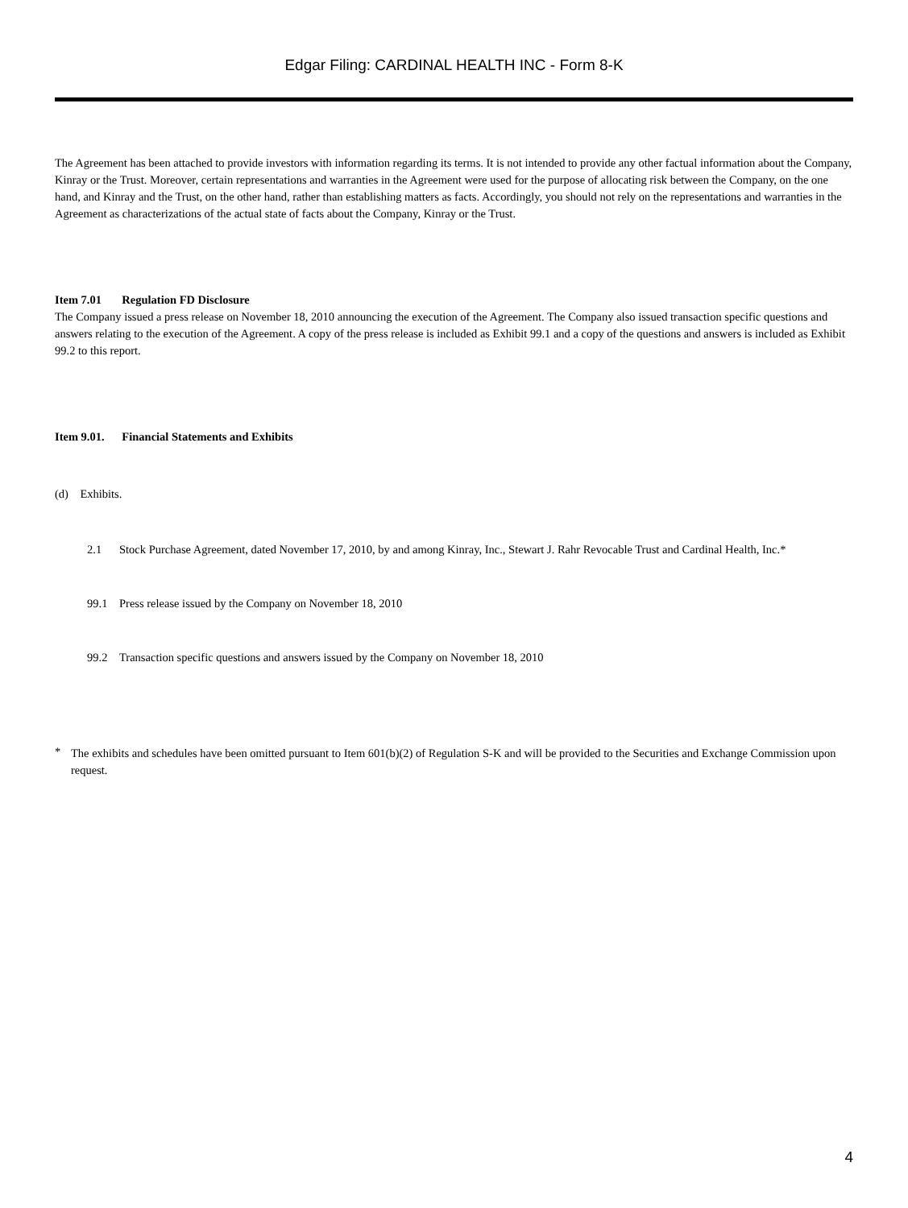Edgar Filing: CARDINAL HEALTH INC - Form 8-K
The Agreement has been attached to provide investors with information regarding its terms. It is not intended to provide any other factual information about the Company, Kinray or the Trust. Moreover, certain representations and warranties in the Agreement were used for the purpose of allocating risk between the Company, on the one hand, and Kinray and the Trust, on the other hand, rather than establishing matters as facts. Accordingly, you should not rely on the representations and warranties in the Agreement as characterizations of the actual state of facts about the Company, Kinray or the Trust.
Item 7.01 Regulation FD Disclosure
The Company issued a press release on November 18, 2010 announcing the execution of the Agreement. The Company also issued transaction specific questions and answers relating to the execution of the Agreement. A copy of the press release is included as Exhibit 99.1 and a copy of the questions and answers is included as Exhibit 99.2 to this report.
Item 9.01. Financial Statements and Exhibits
(d) Exhibits.
2.1 Stock Purchase Agreement, dated November 17, 2010, by and among Kinray, Inc., Stewart J. Rahr Revocable Trust and Cardinal Health, Inc.*
99.1 Press release issued by the Company on November 18, 2010
99.2 Transaction specific questions and answers issued by the Company on November 18, 2010
*
The exhibits and schedules have been omitted pursuant to Item 601(b)(2) of Regulation S-K and will be provided to the Securities and Exchange Commission upon request.
4